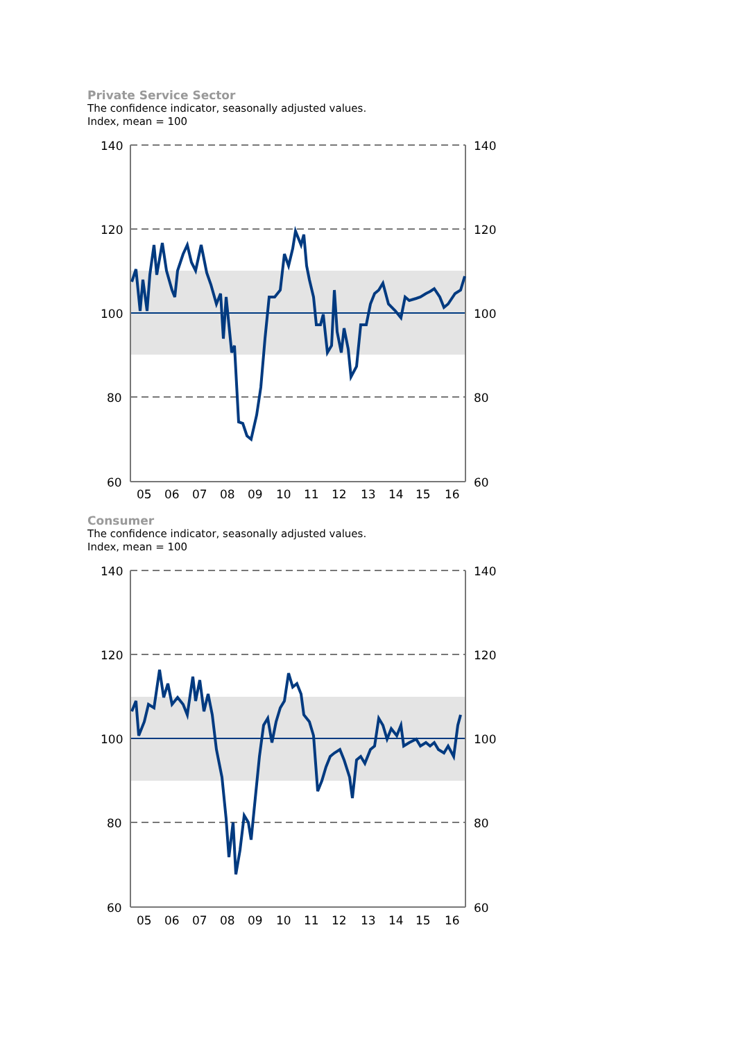Private Service Sector
The confidence indicator, seasonally adjusted values.
Index, mean = 100
140
120
100
80
60
140
120
100
80
60
05
06
07
08
09
10
11
12
13
14
15
16
Consumer
The confidence indicator, seasonally adjusted values.
Index, mean = 100
140
120
100
80
60
140
120
100
80
60
05
06
07
08
09
10
11
12
13
14
15
16